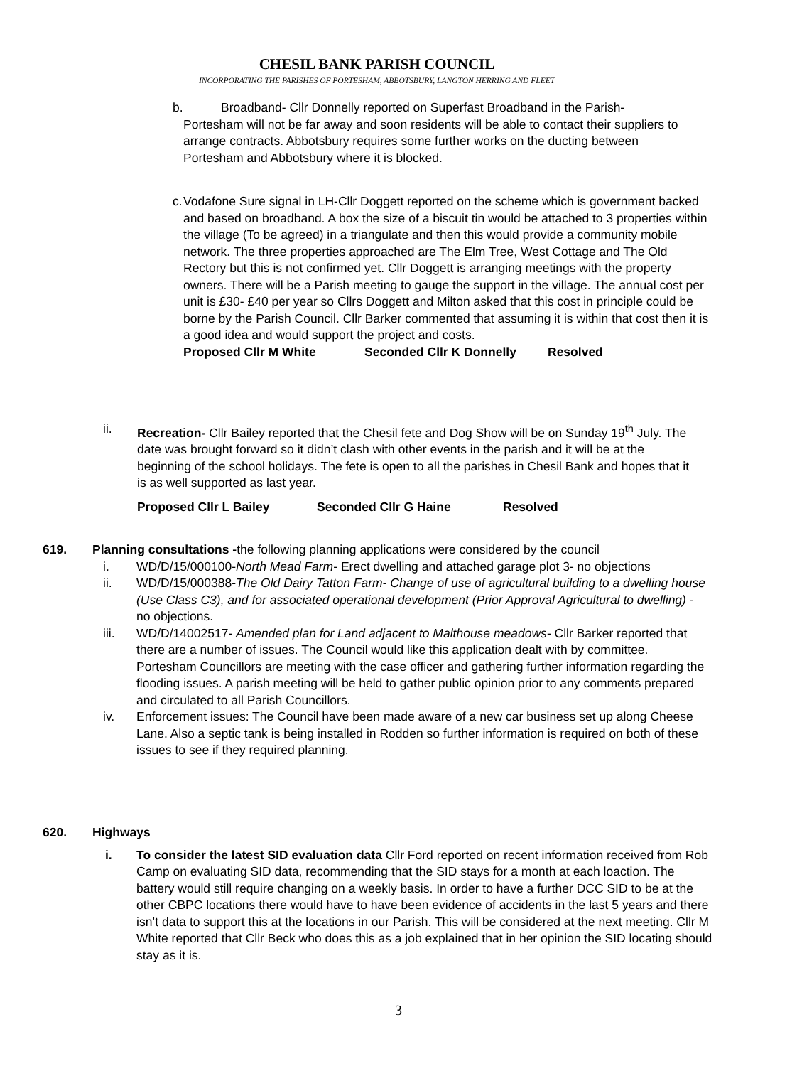CHESIL BANK PARISH COUNCIL
INCORPORATING THE PARISHES OF PORTESHAM, ABBOTSBURY, LANGTON HERRING AND FLEET
b. Broadband- Cllr Donnelly reported on Superfast Broadband in the Parish-
Portesham will not be far away and soon residents will be able to contact their suppliers to arrange contracts. Abbotsbury requires some further works on the ducting between Portesham and Abbotsbury where it is blocked.
c.
Vodafone Sure signal in LH-Cllr Doggett reported on the scheme which is government backed and based on broadband. A box the size of a biscuit tin would be attached to 3 properties within the village (To be agreed) in a triangulate and then this would provide a community mobile network. The three properties approached are The Elm Tree, West Cottage and The Old Rectory but this is not confirmed yet. Cllr Doggett is arranging meetings with the property owners. There will be a Parish meeting to gauge the support in the village. The annual cost per unit is £30- £40 per year so Cllrs Doggett and Milton asked that this cost in principle could be borne by the Parish Council. Cllr Barker commented that assuming it is within that cost then it is a good idea and would support the project and costs.
Proposed Cllr M White Seconded Cllr K Donnelly Resolved
ii. Recreation- Cllr Bailey reported that the Chesil fete and Dog Show will be on Sunday 19<sup>th</sup> July. The date was brought forward so it didn’t clash with other events in the parish and it will be at the beginning of the school holidays. The fete is open to all the parishes in Chesil Bank and hopes that it is as well supported as last year.
Proposed Cllr L Bailey Seconded Cllr G Haine Resolved
619. Planning consultations -the following planning applications were considered by the council
i. WD/D/15/000100-North Mead Farm- Erect dwelling and attached garage plot 3- no objections
ii. WD/D/15/000388-The Old Dairy Tatton Farm- Change of use of agricultural building to a dwelling house (Use Class C3), and for associated operational development (Prior Approval Agricultural to dwelling) - no objections.
iii. WD/D/14002517- Amended plan for Land adjacent to Malthouse meadows- Cllr Barker reported that there are a number of issues. The Council would like this application dealt with by committee. Portesham Councillors are meeting with the case officer and gathering further information regarding the flooding issues. A parish meeting will be held to gather public opinion prior to any comments prepared and circulated to all Parish Councillors.
iv. Enforcement issues: The Council have been made aware of a new car business set up along Cheese Lane. Also a septic tank is being installed in Rodden so further information is required on both of these issues to see if they required planning.
620. Highways
i. To consider the latest SID evaluation data Cllr Ford reported on recent information received from Rob Camp on evaluating SID data, recommending that the SID stays for a month at each loaction. The battery would still require changing on a weekly basis. In order to have a further DCC SID to be at the other CBPC locations there would have to have been evidence of accidents in the last 5 years and there isn’t data to support this at the locations in our Parish. This will be considered at the next meeting. Cllr M White reported that Cllr Beck who does this as a job explained that in her opinion the SID locating should stay as it is.
3